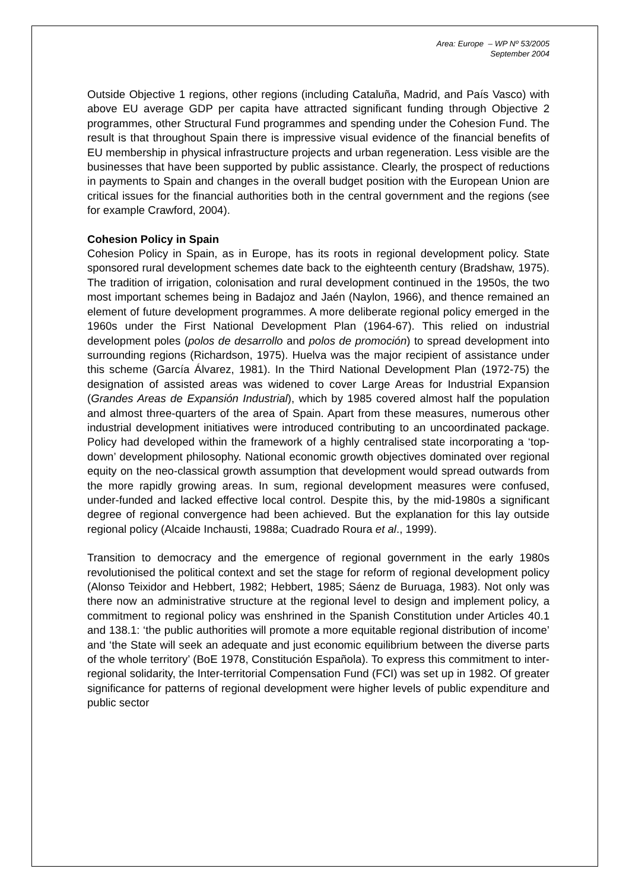Area: Europe – WP Nº 53/2005
September 2004
Outside Objective 1 regions, other regions (including Cataluña, Madrid, and País Vasco) with above EU average GDP per capita have attracted significant funding through Objective 2 programmes, other Structural Fund programmes and spending under the Cohesion Fund. The result is that throughout Spain there is impressive visual evidence of the financial benefits of EU membership in physical infrastructure projects and urban regeneration. Less visible are the businesses that have been supported by public assistance. Clearly, the prospect of reductions in payments to Spain and changes in the overall budget position with the European Union are critical issues for the financial authorities both in the central government and the regions (see for example Crawford, 2004).
Cohesion Policy in Spain
Cohesion Policy in Spain, as in Europe, has its roots in regional development policy. State sponsored rural development schemes date back to the eighteenth century (Bradshaw, 1975). The tradition of irrigation, colonisation and rural development continued in the 1950s, the two most important schemes being in Badajoz and Jaén (Naylon, 1966), and thence remained an element of future development programmes. A more deliberate regional policy emerged in the 1960s under the First National Development Plan (1964-67). This relied on industrial development poles (polos de desarrollo and polos de promoción) to spread development into surrounding regions (Richardson, 1975). Huelva was the major recipient of assistance under this scheme (García Álvarez, 1981). In the Third National Development Plan (1972-75) the designation of assisted areas was widened to cover Large Areas for Industrial Expansion (Grandes Areas de Expansión Industrial), which by 1985 covered almost half the population and almost three-quarters of the area of Spain. Apart from these measures, numerous other industrial development initiatives were introduced contributing to an uncoordinated package. Policy had developed within the framework of a highly centralised state incorporating a ‘top-down’ development philosophy. National economic growth objectives dominated over regional equity on the neo-classical growth assumption that development would spread outwards from the more rapidly growing areas. In sum, regional development measures were confused, under-funded and lacked effective local control. Despite this, by the mid-1980s a significant degree of regional convergence had been achieved. But the explanation for this lay outside regional policy (Alcaide Inchausti, 1988a; Cuadrado Roura et al., 1999).
Transition to democracy and the emergence of regional government in the early 1980s revolutionised the political context and set the stage for reform of regional development policy (Alonso Teixidor and Hebbert, 1982; Hebbert, 1985; Sáenz de Buruaga, 1983). Not only was there now an administrative structure at the regional level to design and implement policy, a commitment to regional policy was enshrined in the Spanish Constitution under Articles 40.1 and 138.1: ‘the public authorities will promote a more equitable regional distribution of income’ and ‘the State will seek an adequate and just economic equilibrium between the diverse parts of the whole territory’ (BoE 1978, Constitución Española). To express this commitment to inter-regional solidarity, the Inter-territorial Compensation Fund (FCI) was set up in 1982. Of greater significance for patterns of regional development were higher levels of public expenditure and public sector